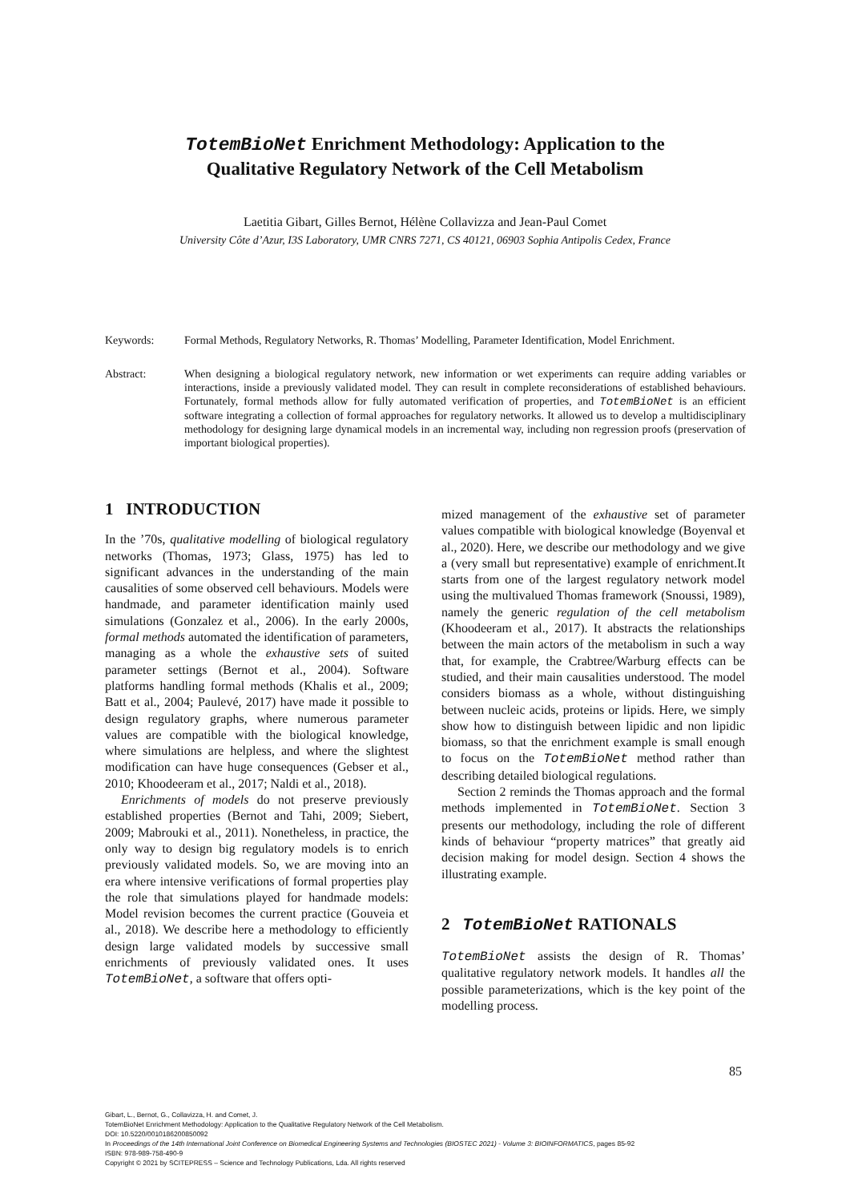TotemBioNet Enrichment Methodology: Application to the
Qualitative Regulatory Network of the Cell Metabolism
Laetitia Gibart, Gilles Bernot, Hélène Collavizza and Jean-Paul Comet
University Côte d’Azur, I3S Laboratory, UMR CNRS 7271, CS 40121, 06903 Sophia Antipolis Cedex, France
Keywords: Formal Methods, Regulatory Networks, R. Thomas’ Modelling, Parameter Identification, Model Enrichment.
Abstract: When designing a biological regulatory network, new information or wet experiments can require adding variables or interactions, inside a previously validated model. They can result in complete reconsiderations of established behaviours. Fortunately, formal methods allow for fully automated verification of properties, and TotemBioNet is an efficient software integrating a collection of formal approaches for regulatory networks. It allowed us to develop a multidisciplinary methodology for designing large dynamical models in an incremental way, including non regression proofs (preservation of important biological properties).
1 INTRODUCTION
In the ’70s, qualitative modelling of biological regulatory networks (Thomas, 1973; Glass, 1975) has led to significant advances in the understanding of the main causalities of some observed cell behaviours. Models were handmade, and parameter identification mainly used simulations (Gonzalez et al., 2006). In the early 2000s, formal methods automated the identification of parameters, managing as a whole the exhaustive sets of suited parameter settings (Bernot et al., 2004). Software platforms handling formal methods (Khalis et al., 2009; Batt et al., 2004; Paulevé, 2017) have made it possible to design regulatory graphs, where numerous parameter values are compatible with the biological knowledge, where simulations are helpless, and where the slightest modification can have huge consequences (Gebser et al., 2010; Khoodeeram et al., 2017; Naldi et al., 2018).
Enrichments of models do not preserve previously established properties (Bernot and Tahi, 2009; Siebert, 2009; Mabrouki et al., 2011). Nonetheless, in practice, the only way to design big regulatory models is to enrich previously validated models. So, we are moving into an era where intensive verifications of formal properties play the role that simulations played for handmade models: Model revision becomes the current practice (Gouveia et al., 2018). We describe here a methodology to efficiently design large validated models by successive small enrichments of previously validated ones. It uses TotemBioNet, a software that offers opti-
mized management of the exhaustive set of parameter values compatible with biological knowledge (Boyenval et al., 2020). Here, we describe our methodology and we give a (very small but representative) example of enrichment.It starts from one of the largest regulatory network model using the multivalued Thomas framework (Snoussi, 1989), namely the generic regulation of the cell metabolism (Khoodeeram et al., 2017). It abstracts the relationships between the main actors of the metabolism in such a way that, for example, the Crabtree/Warburg effects can be studied, and their main causalities understood. The model considers biomass as a whole, without distinguishing between nucleic acids, proteins or lipids. Here, we simply show how to distinguish between lipidic and non lipidic biomass, so that the enrichment example is small enough to focus on the TotemBioNet method rather than describing detailed biological regulations.
Section 2 reminds the Thomas approach and the formal methods implemented in TotemBioNet. Section 3 presents our methodology, including the role of different kinds of behaviour “property matrices” that greatly aid decision making for model design. Section 4 shows the illustrating example.
2 TotemBioNet RATIONALS
TotemBioNet assists the design of R. Thomas’ qualitative regulatory network models. It handles all the possible parameterizations, which is the key point of the modelling process.
85
Gibart, L., Bernot, G., Collavizza, H. and Comet, J.
TotemBioNet Enrichment Methodology: Application to the Qualitative Regulatory Network of the Cell Metabolism.
DOI: 10.5220/0010186200850092
In Proceedings of the 14th International Joint Conference on Biomedical Engineering Systems and Technologies (BIOSTEC 2021) - Volume 3: BIOINFORMATICS, pages 85-92
ISBN: 978-989-758-490-9
Copyright © 2021 by SCITEPRESS – Science and Technology Publications, Lda. All rights reserved